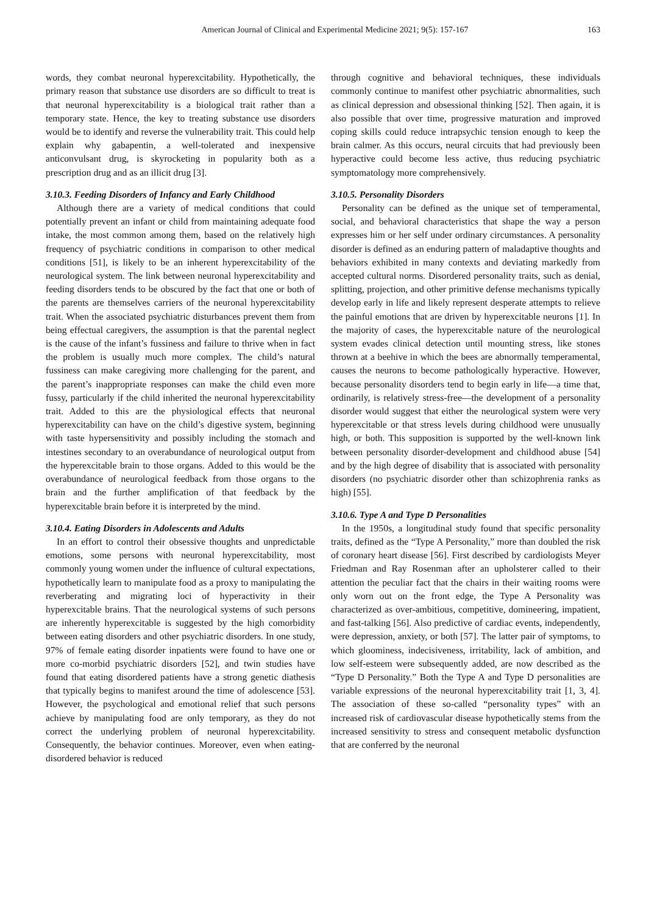American Journal of Clinical and Experimental Medicine 2021; 9(5): 157-167 163
words, they combat neuronal hyperexcitability. Hypothetically, the primary reason that substance use disorders are so difficult to treat is that neuronal hyperexcitability is a biological trait rather than a temporary state. Hence, the key to treating substance use disorders would be to identify and reverse the vulnerability trait. This could help explain why gabapentin, a well-tolerated and inexpensive anticonvulsant drug, is skyrocketing in popularity both as a prescription drug and as an illicit drug [3].
3.10.3. Feeding Disorders of Infancy and Early Childhood
Although there are a variety of medical conditions that could potentially prevent an infant or child from maintaining adequate food intake, the most common among them, based on the relatively high frequency of psychiatric conditions in comparison to other medical conditions [51], is likely to be an inherent hyperexcitability of the neurological system. The link between neuronal hyperexcitability and feeding disorders tends to be obscured by the fact that one or both of the parents are themselves carriers of the neuronal hyperexcitability trait. When the associated psychiatric disturbances prevent them from being effectual caregivers, the assumption is that the parental neglect is the cause of the infant’s fussiness and failure to thrive when in fact the problem is usually much more complex. The child’s natural fussiness can make caregiving more challenging for the parent, and the parent’s inappropriate responses can make the child even more fussy, particularly if the child inherited the neuronal hyperexcitability trait. Added to this are the physiological effects that neuronal hyperexcitability can have on the child’s digestive system, beginning with taste hypersensitivity and possibly including the stomach and intestines secondary to an overabundance of neurological output from the hyperexcitable brain to those organs. Added to this would be the overabundance of neurological feedback from those organs to the brain and the further amplification of that feedback by the hyperexcitable brain before it is interpreted by the mind.
3.10.4. Eating Disorders in Adolescents and Adults
In an effort to control their obsessive thoughts and unpredictable emotions, some persons with neuronal hyperexcitability, most commonly young women under the influence of cultural expectations, hypothetically learn to manipulate food as a proxy to manipulating the reverberating and migrating loci of hyperactivity in their hyperexcitable brains. That the neurological systems of such persons are inherently hyperexcitable is suggested by the high comorbidity between eating disorders and other psychiatric disorders. In one study, 97% of female eating disorder inpatients were found to have one or more co-morbid psychiatric disorders [52], and twin studies have found that eating disordered patients have a strong genetic diathesis that typically begins to manifest around the time of adolescence [53]. However, the psychological and emotional relief that such persons achieve by manipulating food are only temporary, as they do not correct the underlying problem of neuronal hyperexcitability. Consequently, the behavior continues. Moreover, even when eating-disordered behavior is reduced
through cognitive and behavioral techniques, these individuals commonly continue to manifest other psychiatric abnormalities, such as clinical depression and obsessional thinking [52]. Then again, it is also possible that over time, progressive maturation and improved coping skills could reduce intrapsychic tension enough to keep the brain calmer. As this occurs, neural circuits that had previously been hyperactive could become less active, thus reducing psychiatric symptomatology more comprehensively.
3.10.5. Personality Disorders
Personality can be defined as the unique set of temperamental, social, and behavioral characteristics that shape the way a person expresses him or her self under ordinary circumstances. A personality disorder is defined as an enduring pattern of maladaptive thoughts and behaviors exhibited in many contexts and deviating markedly from accepted cultural norms. Disordered personality traits, such as denial, splitting, projection, and other primitive defense mechanisms typically develop early in life and likely represent desperate attempts to relieve the painful emotions that are driven by hyperexcitable neurons [1]. In the majority of cases, the hyperexcitable nature of the neurological system evades clinical detection until mounting stress, like stones thrown at a beehive in which the bees are abnormally temperamental, causes the neurons to become pathologically hyperactive. However, because personality disorders tend to begin early in life—a time that, ordinarily, is relatively stress-free—the development of a personality disorder would suggest that either the neurological system were very hyperexcitable or that stress levels during childhood were unusually high, or both. This supposition is supported by the well-known link between personality disorder-development and childhood abuse [54] and by the high degree of disability that is associated with personality disorders (no psychiatric disorder other than schizophrenia ranks as high) [55].
3.10.6. Type A and Type D Personalities
In the 1950s, a longitudinal study found that specific personality traits, defined as the “Type A Personality,” more than doubled the risk of coronary heart disease [56]. First described by cardiologists Meyer Friedman and Ray Rosenman after an upholsterer called to their attention the peculiar fact that the chairs in their waiting rooms were only worn out on the front edge, the Type A Personality was characterized as over-ambitious, competitive, domineering, impatient, and fast-talking [56]. Also predictive of cardiac events, independently, were depression, anxiety, or both [57]. The latter pair of symptoms, to which gloominess, indecisiveness, irritability, lack of ambition, and low self-esteem were subsequently added, are now described as the “Type D Personality.” Both the Type A and Type D personalities are variable expressions of the neuronal hyperexcitability trait [1, 3, 4]. The association of these so-called “personality types” with an increased risk of cardiovascular disease hypothetically stems from the increased sensitivity to stress and consequent metabolic dysfunction that are conferred by the neuronal